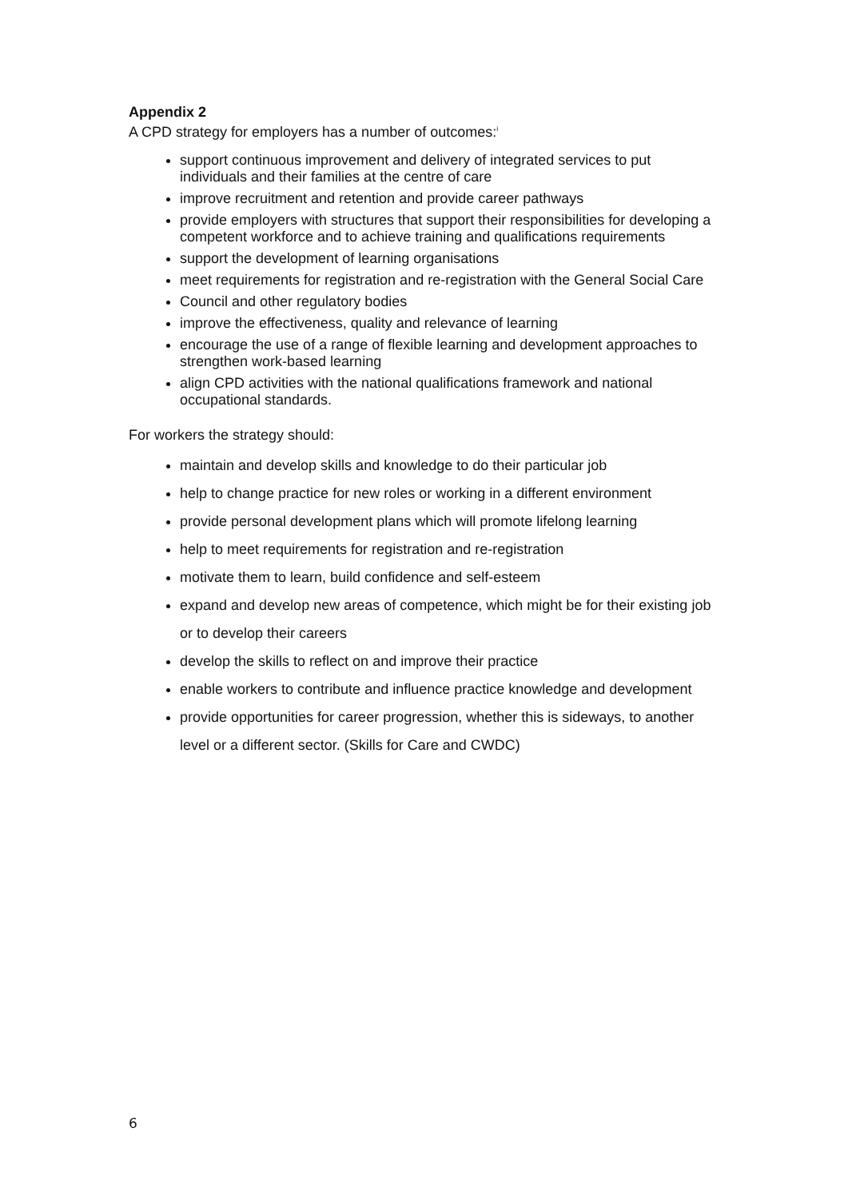Appendix 2
A CPD strategy for employers has a number of outcomes:<sup>i</sup>
support continuous improvement and delivery of integrated services to put individuals and their families at the centre of care
improve recruitment and retention and provide career pathways
provide employers with structures that support their responsibilities for developing a competent workforce and to achieve training and qualifications requirements
support the development of learning organisations
meet requirements for registration and re-registration with the General Social Care
Council and other regulatory bodies
improve the effectiveness, quality and relevance of learning
encourage the use of a range of flexible learning and development approaches to strengthen work-based learning
align CPD activities with the national qualifications framework and national occupational standards.
For workers the strategy should:
maintain and develop skills and knowledge to do their particular job
help to change practice for new roles or working in a different environment
provide personal development plans which will promote lifelong learning
help to meet requirements for registration and re-registration
motivate them to learn, build confidence and self-esteem
expand and develop new areas of competence, which might be for their existing job or to develop their careers
develop the skills to reflect on and improve their practice
enable workers to contribute and influence practice knowledge and development
provide opportunities for career progression, whether this is sideways, to another level or a different sector. (Skills for Care and CWDC)
6